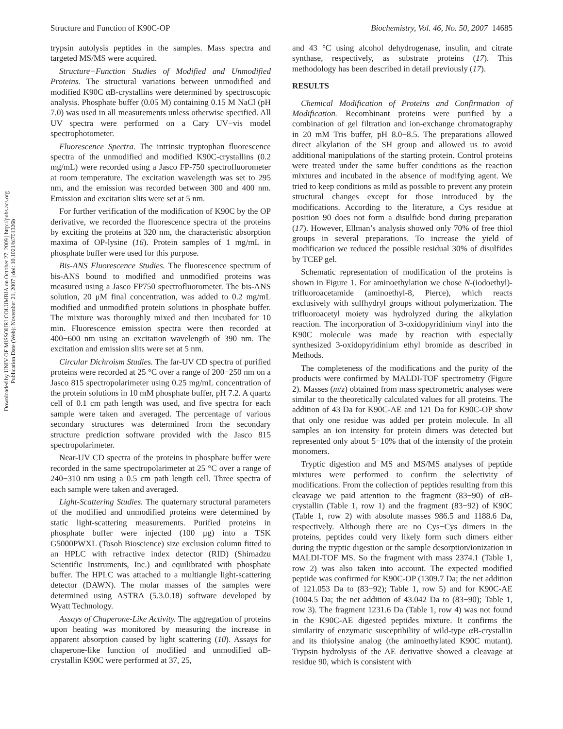Structure and Function of K90C-OP Biochemistry, Vol. 46, No. 50, 2007 14685
Downloaded by UNIV OF MISSOURI COLUMBIA on October 27, 2009 | http://pubs.acs.org
Publication Date (Web): November 21, 2007 | doi: 10.1021/bi701326b
trypsin autolysis peptides in the samples. Mass spectra and targeted MS/MS were acquired.
Structure−Function Studies of Modified and Unmodified Proteins. The structural variations between unmodified and modified K90C αB-crystallins were determined by spectroscopic analysis. Phosphate buffer (0.05 M) containing 0.15 M NaCl (pH 7.0) was used in all measurements unless otherwise specified. All UV spectra were performed on a Cary UV−vis model spectrophotometer.
Fluorescence Spectra. The intrinsic tryptophan fluorescence spectra of the unmodified and modified K90C-crystallins (0.2 mg/mL) were recorded using a Jasco FP-750 spectrofluorometer at room temperature. The excitation wavelength was set to 295 nm, and the emission was recorded between 300 and 400 nm. Emission and excitation slits were set at 5 nm.
For further verification of the modification of K90C by the OP derivative, we recorded the fluorescence spectra of the proteins by exciting the proteins at 320 nm, the characteristic absorption maxima of OP-lysine (16). Protein samples of 1 mg/mL in phosphate buffer were used for this purpose.
Bis-ANS Fluorescence Studies. The fluorescence spectrum of bis-ANS bound to modified and unmodified proteins was measured using a Jasco FP750 spectrofluorometer. The bis-ANS solution, 20 μM final concentration, was added to 0.2 mg/mL modified and unmodified protein solutions in phosphate buffer. The mixture was thoroughly mixed and then incubated for 10 min. Fluorescence emission spectra were then recorded at 400−600 nm using an excitation wavelength of 390 nm. The excitation and emission slits were set at 5 nm.
Circular Dichroism Studies. The far-UV CD spectra of purified proteins were recorded at 25 °C over a range of 200−250 nm on a Jasco 815 spectropolarimeter using 0.25 mg/mL concentration of the protein solutions in 10 mM phosphate buffer, pH 7.2. A quartz cell of 0.1 cm path length was used, and five spectra for each sample were taken and averaged. The percentage of various secondary structures was determined from the secondary structure prediction software provided with the Jasco 815 spectropolarimeter.
Near-UV CD spectra of the proteins in phosphate buffer were recorded in the same spectropolarimeter at 25 °C over a range of 240−310 nm using a 0.5 cm path length cell. Three spectra of each sample were taken and averaged.
Light-Scattering Studies. The quaternary structural parameters of the modified and unmodified proteins were determined by static light-scattering measurements. Purified proteins in phosphate buffer were injected (100 μg) into a TSK G5000PWXL (Tosoh Bioscience) size exclusion column fitted to an HPLC with refractive index detector (RID) (Shimadzu Scientific Instruments, Inc.) and equilibrated with phosphate buffer. The HPLC was attached to a multiangle light-scattering detector (DAWN). The molar masses of the samples were determined using ASTRA (5.3.0.18) software developed by Wyatt Technology.
Assays of Chaperone-Like Activity. The aggregation of proteins upon heating was monitored by measuring the increase in apparent absorption caused by light scattering (10). Assays for chaperone-like function of modified and unmodified αB-crystallin K90C were performed at 37, 25,
and 43 °C using alcohol dehydrogenase, insulin, and citrate synthase, respectively, as substrate proteins (17). This methodology has been described in detail previously (17).
RESULTS
Chemical Modification of Proteins and Confirmation of Modification. Recombinant proteins were purified by a combination of gel filtration and ion-exchange chromatography in 20 mM Tris buffer, pH 8.0−8.5. The preparations allowed direct alkylation of the SH group and allowed us to avoid additional manipulations of the starting protein. Control proteins were treated under the same buffer conditions as the reaction mixtures and incubated in the absence of modifying agent. We tried to keep conditions as mild as possible to prevent any protein structural changes except for those introduced by the modifications. According to the literature, a Cys residue at position 90 does not form a disulfide bond during preparation (17). However, Ellman’s analysis showed only 70% of free thiol groups in several preparations. To increase the yield of modification we reduced the possible residual 30% of disulfides by TCEP gel.
Schematic representation of modification of the proteins is shown in Figure 1. For aminoethylation we chose N-(iodoethyl)-trifluoroacetamide (aminoethyl-8, Pierce), which reacts exclusively with sulfhydryl groups without polymerization. The trifluoroacetyl moiety was hydrolyzed during the alkylation reaction. The incorporation of 3-oxidopyridinium vinyl into the K90C molecule was made by reaction with especially synthesized 3-oxidopyridinium ethyl bromide as described in Methods.
The completeness of the modifications and the purity of the products were confirmed by MALDI-TOF spectrometry (Figure 2). Masses (m/z) obtained from mass spectrometric analyses were similar to the theoretically calculated values for all proteins. The addition of 43 Da for K90C-AE and 121 Da for K90C-OP show that only one residue was added per protein molecule. In all samples an ion intensity for protein dimers was detected but represented only about 5−10% that of the intensity of the protein monomers.
Tryptic digestion and MS and MS/MS analyses of peptide mixtures were performed to confirm the selectivity of modifications. From the collection of peptides resulting from this cleavage we paid attention to the fragment (83−90) of αB-crystallin (Table 1, row 1) and the fragment (83−92) of K90C (Table 1, row 2) with absolute masses 986.5 and 1188.6 Da, respectively. Although there are no Cys−Cys dimers in the proteins, peptides could very likely form such dimers either during the tryptic digestion or the sample desorption/ionization in MALDI-TOF MS. So the fragment with mass 2374.1 (Table 1, row 2) was also taken into account. The expected modified peptide was confirmed for K90C-OP (1309.7 Da; the net addition of 121.053 Da to (83−92); Table 1, row 5) and for K90C-AE (1004.5 Da; the net addition of 43.042 Da to (83−90); Table 1, row 3). The fragment 1231.6 Da (Table 1, row 4) was not found in the K90C-AE digested peptides mixture. It confirms the similarity of enzymatic susceptibility of wild-type αB-crystallin and its thiolysine analog (the aminoethylated K90C mutant). Trypsin hydrolysis of the AE derivative showed a cleavage at residue 90, which is consistent with